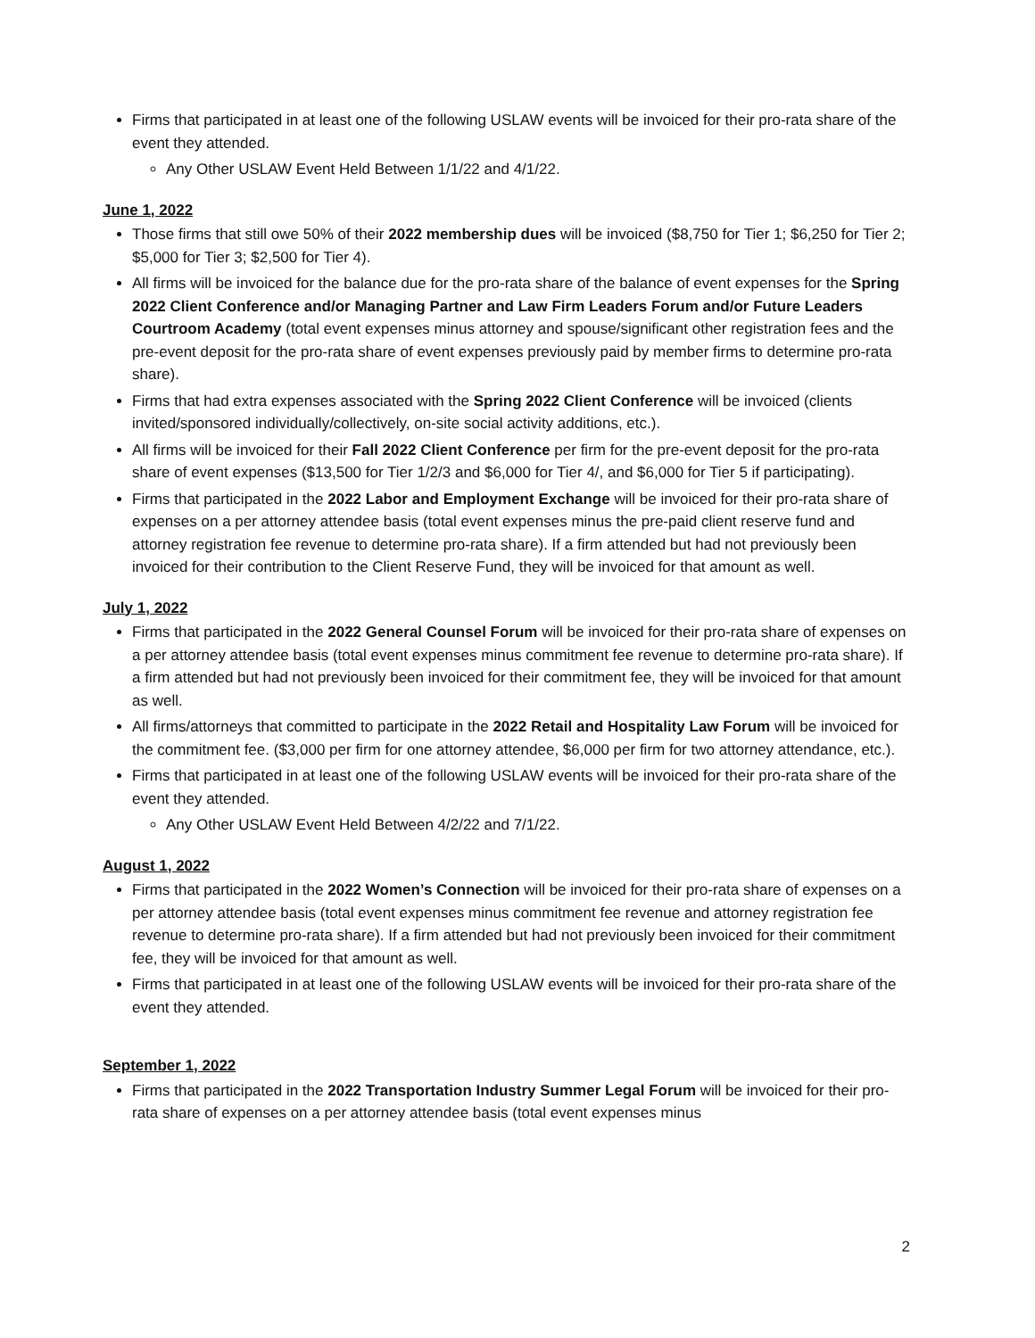Firms that participated in at least one of the following USLAW events will be invoiced for their pro-rata share of the event they attended.
Any Other USLAW Event Held Between 1/1/22 and 4/1/22.
June 1, 2022
Those firms that still owe 50% of their 2022 membership dues will be invoiced ($8,750 for Tier 1; $6,250 for Tier 2; $5,000 for Tier 3; $2,500 for Tier 4).
All firms will be invoiced for the balance due for the pro-rata share of the balance of event expenses for the Spring 2022 Client Conference and/or Managing Partner and Law Firm Leaders Forum and/or Future Leaders Courtroom Academy (total event expenses minus attorney and spouse/significant other registration fees and the pre-event deposit for the pro-rata share of event expenses previously paid by member firms to determine pro-rata share).
Firms that had extra expenses associated with the Spring 2022 Client Conference will be invoiced (clients invited/sponsored individually/collectively, on-site social activity additions, etc.).
All firms will be invoiced for their Fall 2022 Client Conference per firm for the pre-event deposit for the pro-rata share of event expenses ($13,500 for Tier 1/2/3 and $6,000 for Tier 4/, and $6,000 for Tier 5 if participating).
Firms that participated in the 2022 Labor and Employment Exchange will be invoiced for their pro-rata share of expenses on a per attorney attendee basis (total event expenses minus the pre-paid client reserve fund and attorney registration fee revenue to determine pro-rata share). If a firm attended but had not previously been invoiced for their contribution to the Client Reserve Fund, they will be invoiced for that amount as well.
July 1, 2022
Firms that participated in the 2022 General Counsel Forum will be invoiced for their pro-rata share of expenses on a per attorney attendee basis (total event expenses minus commitment fee revenue to determine pro-rata share). If a firm attended but had not previously been invoiced for their commitment fee, they will be invoiced for that amount as well.
All firms/attorneys that committed to participate in the 2022 Retail and Hospitality Law Forum will be invoiced for the commitment fee. ($3,000 per firm for one attorney attendee, $6,000 per firm for two attorney attendance, etc.).
Firms that participated in at least one of the following USLAW events will be invoiced for their pro-rata share of the event they attended.
Any Other USLAW Event Held Between 4/2/22 and 7/1/22.
August 1, 2022
Firms that participated in the 2022 Women’s Connection will be invoiced for their pro-rata share of expenses on a per attorney attendee basis (total event expenses minus commitment fee revenue and attorney registration fee revenue to determine pro-rata share). If a firm attended but had not previously been invoiced for their commitment fee, they will be invoiced for that amount as well.
Firms that participated in at least one of the following USLAW events will be invoiced for their pro-rata share of the event they attended.
September 1, 2022
Firms that participated in the 2022 Transportation Industry Summer Legal Forum will be invoiced for their pro-rata share of expenses on a per attorney attendee basis (total event expenses minus
2